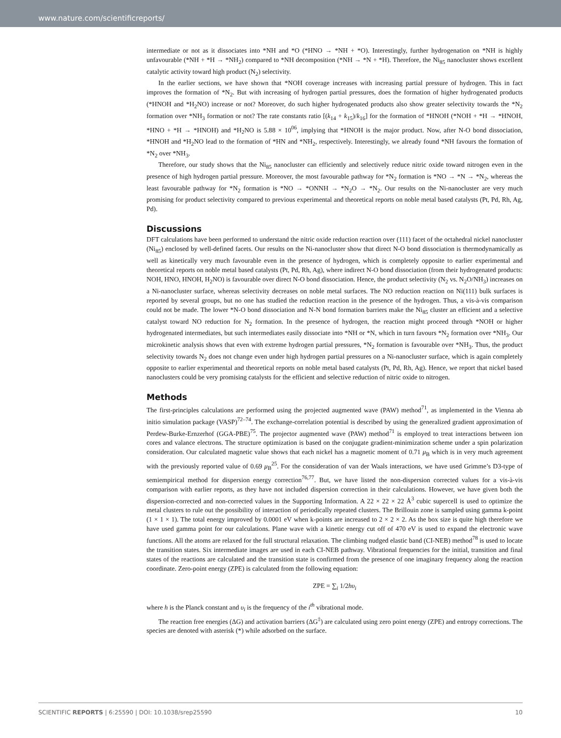www.nature.com/scientificreports/
intermediate or not as it dissociates into *NH and *O (*HNO → *NH + *O). Interestingly, further hydrogenation on *NH is highly unfavourable (*NH + *H → *NH<sub>2</sub>) compared to *NH decomposition (*NH → *N + *H). Therefore, the Ni<sub>85</sub> nanocluster shows excellent catalytic activity toward high product (N<sub>2</sub>) selectivity.
In the earlier sections, we have shown that *NOH coverage increases with increasing partial pressure of hydrogen. This in fact improves the formation of *N<sub>2</sub>. But with increasing of hydrogen partial pressures, does the formation of higher hydrogenated products (*HNOH and *H<sub>2</sub>NO) increase or not? Moreover, do such higher hydrogenated products also show greater selectivity towards the *N<sub>2</sub> formation over *NH<sub>3</sub> formation or not? The rate constants ratio [(k<sub>14</sub> + k<sub>15</sub>)/k<sub>16</sub>] for the formation of *HNOH (*NOH + *H → *HNOH, *HNO + *H → *HNOH) and *H<sub>2</sub>NO is 5.88 × 10<sup>06</sup>, implying that *HNOH is the major product. Now, after N-O bond dissociation, *HNOH and *H<sub>2</sub>NO lead to the formation of *HN and *NH<sub>2</sub>, respectively. Interestingly, we already found *NH favours the formation of *N<sub>2</sub> over *NH<sub>3</sub>.
Therefore, our study shows that the Ni<sub>85</sub> nanocluster can efficiently and selectively reduce nitric oxide toward nitrogen even in the presence of high hydrogen partial pressure. Moreover, the most favourable pathway for *N<sub>2</sub> formation is *NO → *N → *N<sub>2</sub>, whereas the least favourable pathway for *N<sub>2</sub> formation is *NO → *ONNH → *N<sub>2</sub>O → *N<sub>2</sub>. Our results on the Ni-nanocluster are very much promising for product selectivity compared to previous experimental and theoretical reports on noble metal based catalysts (Pt, Pd, Rh, Ag, Pd).
Discussions
DFT calculations have been performed to understand the nitric oxide reduction reaction over (111) facet of the octahedral nickel nanocluster (Ni<sub>85</sub>) enclosed by well-defined facets. Our results on the Ni-nanocluster show that direct N-O bond dissociation is thermodynamically as well as kinetically very much favourable even in the presence of hydrogen, which is completely opposite to earlier experimental and theoretical reports on noble metal based catalysts (Pt, Pd, Rh, Ag), where indirect N-O bond dissociation (from their hydrogenated products: NOH, HNO, HNOH, H<sub>2</sub>NO) is favourable over direct N-O bond dissociation. Hence, the product selectivity (N<sub>2</sub> vs. N<sub>2</sub>O/NH<sub>3</sub>) increases on a Ni-nanocluster surface, whereas selectivity decreases on noble metal surfaces. The NO reduction reaction on Ni(111) bulk surfaces is reported by several groups, but no one has studied the reduction reaction in the presence of the hydrogen. Thus, a vis-à-vis comparison could not be made. The lower *N-O bond dissociation and N-N bond formation barriers make the Ni<sub>85</sub> cluster an efficient and a selective catalyst toward NO reduction for N<sub>2</sub> formation. In the presence of hydrogen, the reaction might proceed through *NOH or higher hydrogenated intermediates, but such intermediates easily dissociate into *NH or *N, which in turn favours *N<sub>2</sub> formation over *NH<sub>3</sub>. Our microkinetic analysis shows that even with extreme hydrogen partial pressures, *N<sub>2</sub> formation is favourable over *NH<sub>3</sub>. Thus, the product selectivity towards N<sub>2</sub> does not change even under high hydrogen partial pressures on a Ni-nanocluster surface, which is again completely opposite to earlier experimental and theoretical reports on noble metal based catalysts (Pt, Pd, Rh, Ag). Hence, we report that nickel based nanoclusters could be very promising catalysts for the efficient and selective reduction of nitric oxide to nitrogen.
Methods
The first-principles calculations are performed using the projected augmented wave (PAW) method<sup>71</sup>, as implemented in the Vienna ab initio simulation package (VASP)<sup>72–74</sup>. The exchange-correlation potential is described by using the generalized gradient approximation of Perdew-Burke-Ernzerhof (GGA-PBE)<sup>75</sup>. The projector augmented wave (PAW) method<sup>71</sup> is employed to treat interactions between ion cores and valance electrons. The structure optimization is based on the conjugate gradient-minimization scheme under a spin polarization consideration. Our calculated magnetic value shows that each nickel has a magnetic moment of 0.71 μ<sub>B</sub> which is in very much agreement with the previously reported value of 0.69 μ<sub>B</sub><sup>25</sup>. For the consideration of van der Waals interactions, we have used Grimme’s D3-type of semiempirical method for dispersion energy correction<sup>76,77</sup>. But, we have listed the non-dispersion corrected values for a vis-à-vis comparison with earlier reports, as they have not included dispersion correction in their calculations. However, we have given both the dispersion-corrected and non-corrected values in the Supporting Information. A 22 × 22 × 22 Å<sup>3</sup> cubic supercell is used to optimize the metal clusters to rule out the possibility of interaction of periodically repeated clusters. The Brillouin zone is sampled using gamma k-point (1 × 1 × 1). The total energy improved by 0.0001 eV when k-points are increased to 2 × 2 × 2. As the box size is quite high therefore we have used gamma point for our calculations. Plane wave with a kinetic energy cut off of 470 eV is used to expand the electronic wave functions. All the atoms are relaxed for the full structural relaxation. The climbing nudged elastic band (CI-NEB) method<sup>78</sup> is used to locate the transition states. Six intermediate images are used in each CI-NEB pathway. Vibrational frequencies for the initial, transition and final states of the reactions are calculated and the transition state is confirmed from the presence of one imaginary frequency along the reaction coordinate. Zero-point energy (ZPE) is calculated from the following equation:
ZPE = ∑<sub>i</sub> 1/2hυ<sub>i</sub>
where h is the Planck constant and υ<sub>i</sub> is the frequency of the i<sup>th</sup> vibrational mode.
The reaction free energies (ΔG) and activation barriers (ΔG<sup>‡</sup>) are calculated using zero point energy (ZPE) and entropy corrections. The species are denoted with asterisk (*) while adsorbed on the surface.
SCIENTIFIC REPORTS | 6:25590 | DOI: 10.1038/srep25590 10